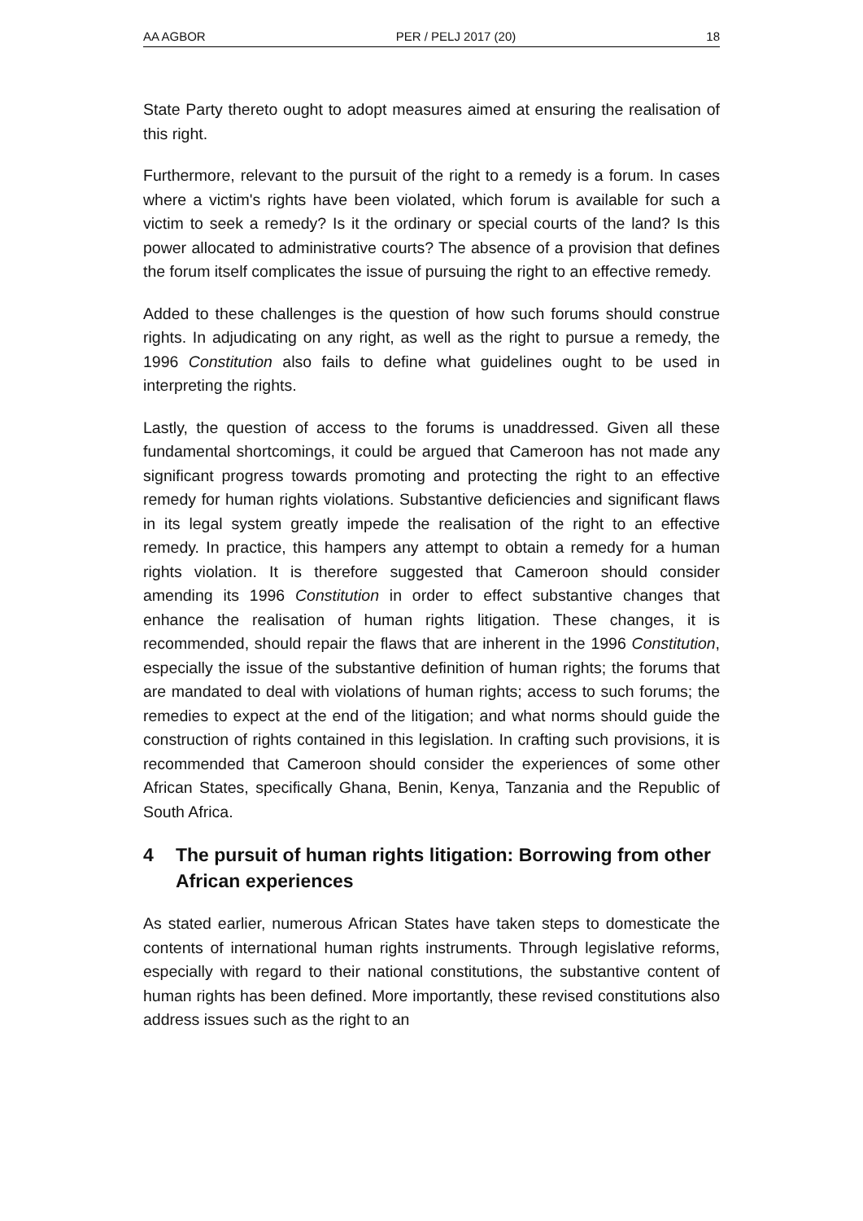AA AGBOR PER / PELJ 2017 (20) 18
State Party thereto ought to adopt measures aimed at ensuring the realisation of this right.
Furthermore, relevant to the pursuit of the right to a remedy is a forum. In cases where a victim's rights have been violated, which forum is available for such a victim to seek a remedy? Is it the ordinary or special courts of the land? Is this power allocated to administrative courts? The absence of a provision that defines the forum itself complicates the issue of pursuing the right to an effective remedy.
Added to these challenges is the question of how such forums should construe rights. In adjudicating on any right, as well as the right to pursue a remedy, the 1996 Constitution also fails to define what guidelines ought to be used in interpreting the rights.
Lastly, the question of access to the forums is unaddressed. Given all these fundamental shortcomings, it could be argued that Cameroon has not made any significant progress towards promoting and protecting the right to an effective remedy for human rights violations. Substantive deficiencies and significant flaws in its legal system greatly impede the realisation of the right to an effective remedy. In practice, this hampers any attempt to obtain a remedy for a human rights violation. It is therefore suggested that Cameroon should consider amending its 1996 Constitution in order to effect substantive changes that enhance the realisation of human rights litigation. These changes, it is recommended, should repair the flaws that are inherent in the 1996 Constitution, especially the issue of the substantive definition of human rights; the forums that are mandated to deal with violations of human rights; access to such forums; the remedies to expect at the end of the litigation; and what norms should guide the construction of rights contained in this legislation. In crafting such provisions, it is recommended that Cameroon should consider the experiences of some other African States, specifically Ghana, Benin, Kenya, Tanzania and the Republic of South Africa.
4 The pursuit of human rights litigation: Borrowing from other African experiences
As stated earlier, numerous African States have taken steps to domesticate the contents of international human rights instruments. Through legislative reforms, especially with regard to their national constitutions, the substantive content of human rights has been defined. More importantly, these revised constitutions also address issues such as the right to an